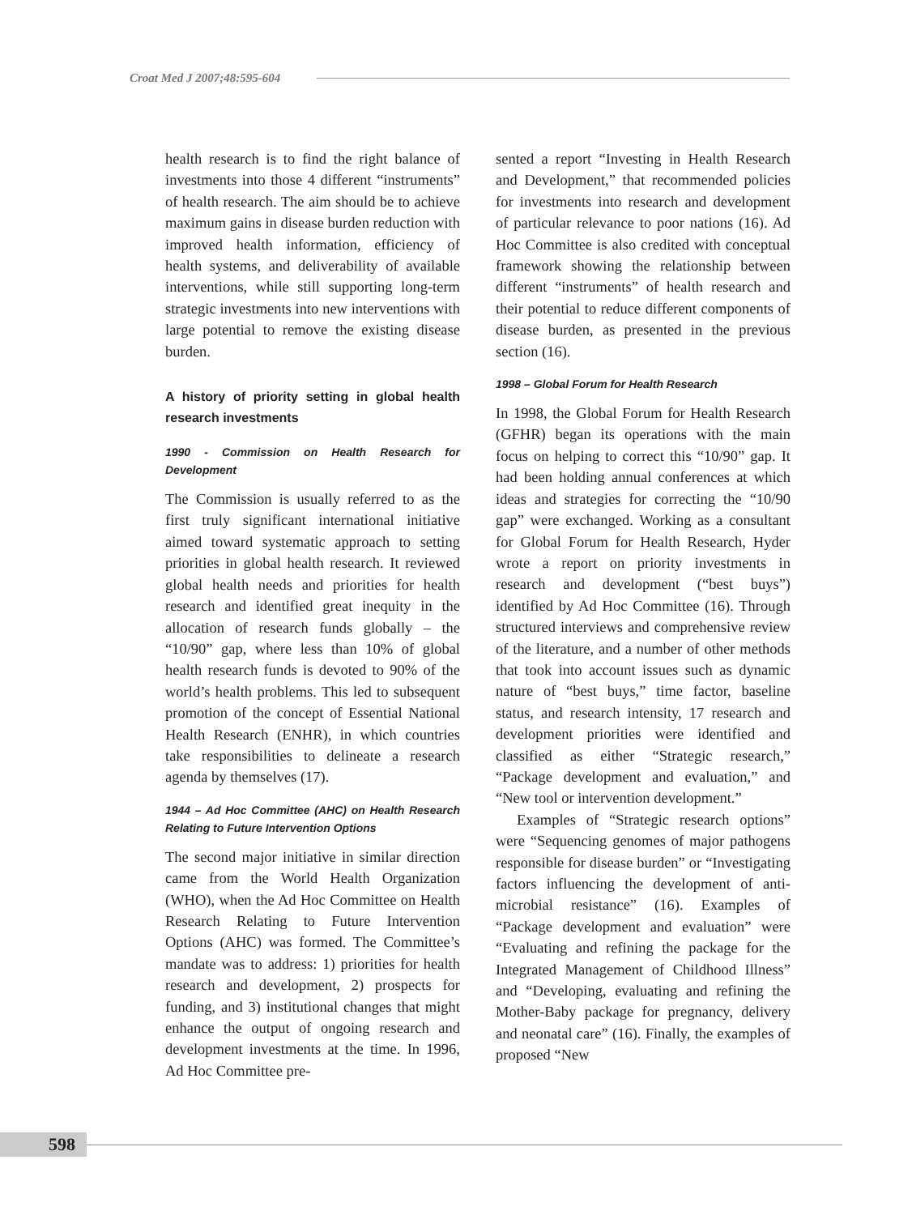Croat Med J 2007;48:595-604
health research is to find the right balance of investments into those 4 different “instruments” of health research. The aim should be to achieve maximum gains in disease burden reduction with improved health information, efficiency of health systems, and deliverability of available interventions, while still supporting long-term strategic investments into new interventions with large potential to remove the existing disease burden.
A history of priority setting in global health research investments
1990 - Commission on Health Research for Development
The Commission is usually referred to as the first truly significant international initiative aimed toward systematic approach to setting priorities in global health research. It reviewed global health needs and priorities for health research and identified great inequity in the allocation of research funds globally – the “10/90” gap, where less than 10% of global health research funds is devoted to 90% of the world’s health problems. This led to subsequent promotion of the concept of Essential National Health Research (ENHR), in which countries take responsibilities to delineate a research agenda by themselves (17).
1944 – Ad Hoc Committee (AHC) on Health Research Relating to Future Intervention Options
The second major initiative in similar direction came from the World Health Organization (WHO), when the Ad Hoc Committee on Health Research Relating to Future Intervention Options (AHC) was formed. The Committee’s mandate was to address: 1) priorities for health research and development, 2) prospects for funding, and 3) institutional changes that might enhance the output of ongoing research and development investments at the time. In 1996, Ad Hoc Committee pre-
sented a report “Investing in Health Research and Development,” that recommended policies for investments into research and development of particular relevance to poor nations (16). Ad Hoc Committee is also credited with conceptual framework showing the relationship between different “instruments” of health research and their potential to reduce different components of disease burden, as presented in the previous section (16).
1998 – Global Forum for Health Research
In 1998, the Global Forum for Health Research (GFHR) began its operations with the main focus on helping to correct this “10/90” gap. It had been holding annual conferences at which ideas and strategies for correcting the “10/90 gap” were exchanged. Working as a consultant for Global Forum for Health Research, Hyder wrote a report on priority investments in research and development (“best buys”) identified by Ad Hoc Committee (16). Through structured interviews and comprehensive review of the literature, and a number of other methods that took into account issues such as dynamic nature of “best buys,” time factor, baseline status, and research intensity, 17 research and development priorities were identified and classified as either “Strategic research,” “Package development and evaluation,” and “New tool or intervention development.”
Examples of “Strategic research options” were “Sequencing genomes of major pathogens responsible for disease burden” or “Investigating factors influencing the development of anti-microbial resistance” (16). Examples of “Package development and evaluation” were “Evaluating and refining the package for the Integrated Management of Childhood Illness” and “Developing, evaluating and refining the Mother-Baby package for pregnancy, delivery and neonatal care” (16). Finally, the examples of proposed “New
598